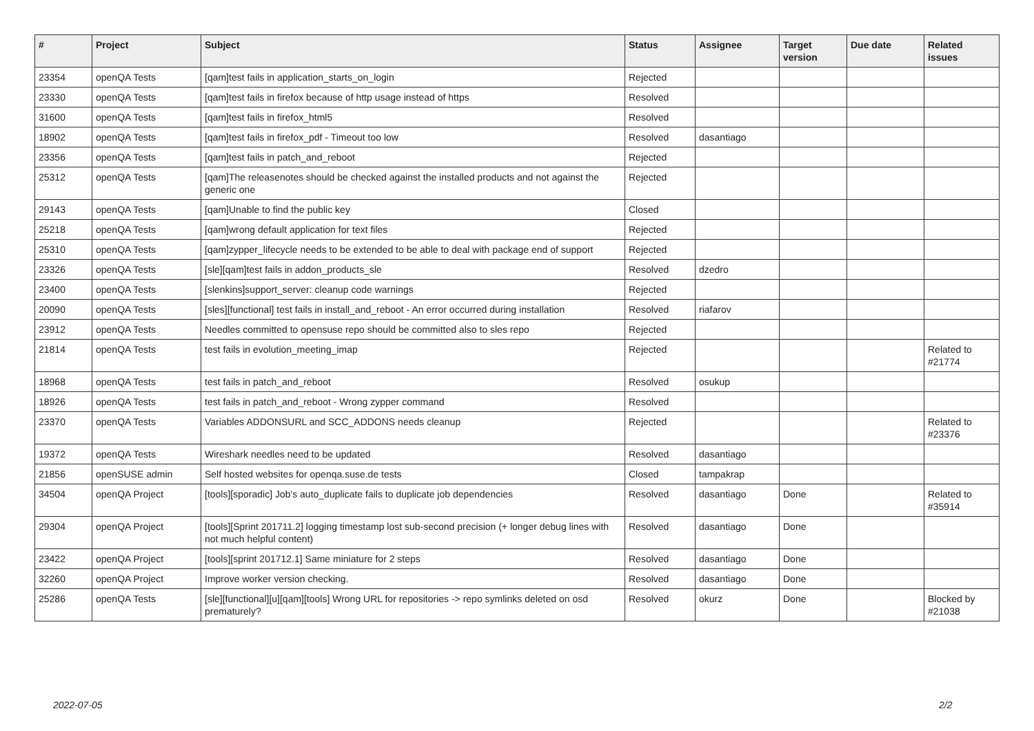| # | Project | Subject | Status | Assignee | Target version | Due date | Related issues |
| --- | --- | --- | --- | --- | --- | --- | --- |
| 23354 | openQA Tests | [qam]test fails in application_starts_on_login | Rejected | | | | |
| 23330 | openQA Tests | [qam]test fails in firefox because of http usage instead of https | Resolved | | | | |
| 31600 | openQA Tests | [qam]test fails in firefox_html5 | Resolved | | | | |
| 18902 | openQA Tests | [qam]test fails in firefox_pdf - Timeout too low | Resolved | dasantiago | | | |
| 23356 | openQA Tests | [qam]test fails in patch_and_reboot | Rejected | | | | |
| 25312 | openQA Tests | [qam]The releasenotes should be checked against the installed products and not against the generic one | Rejected | | | | |
| 29143 | openQA Tests | [qam]Unable to find the public key | Closed | | | | |
| 25218 | openQA Tests | [qam]wrong default application for text files | Rejected | | | | |
| 25310 | openQA Tests | [qam]zypper_lifecycle needs to be extended to be able to deal with package end of support | Rejected | | | | |
| 23326 | openQA Tests | [sle][qam]test fails in addon_products_sle | Resolved | dzedro | | | |
| 23400 | openQA Tests | [slenkins]support_server: cleanup code warnings | Rejected | | | | |
| 20090 | openQA Tests | [sles][functional] test fails in install_and_reboot - An error occurred during installation | Resolved | riafarov | | | |
| 23912 | openQA Tests | Needles committed to opensuse repo should be committed also to sles repo | Rejected | | | | |
| 21814 | openQA Tests | test fails in evolution_meeting_imap | Rejected | | | | Related to #21774 |
| 18968 | openQA Tests | test fails in patch_and_reboot | Resolved | osukup | | | |
| 18926 | openQA Tests | test fails in patch_and_reboot - Wrong zypper command | Resolved | | | | |
| 23370 | openQA Tests | Variables ADDONSURL and SCC_ADDONS needs cleanup | Rejected | | | | Related to #23376 |
| 19372 | openQA Tests | Wireshark needles need to be updated | Resolved | dasantiago | | | |
| 21856 | openSUSE admin | Self hosted websites for openqa.suse.de tests | Closed | tampakrap | | | |
| 34504 | openQA Project | [tools][sporadic] Job's auto_duplicate fails to duplicate job dependencies | Resolved | dasantiago | Done | | Related to #35914 |
| 29304 | openQA Project | [tools][Sprint 201711.2] logging timestamp lost sub-second precision (+ longer debug lines with not much helpful content) | Resolved | dasantiago | Done | | |
| 23422 | openQA Project | [tools][sprint 201712.1] Same miniature for 2 steps | Resolved | dasantiago | Done | | |
| 32260 | openQA Project | Improve worker version checking. | Resolved | dasantiago | Done | | |
| 25286 | openQA Tests | [sle][functional][u][qam][tools] Wrong URL for repositories -> repo symlinks deleted on osd prematurely? | Resolved | okurz | Done | | Blocked by #21038 |
2022-07-05 2/2